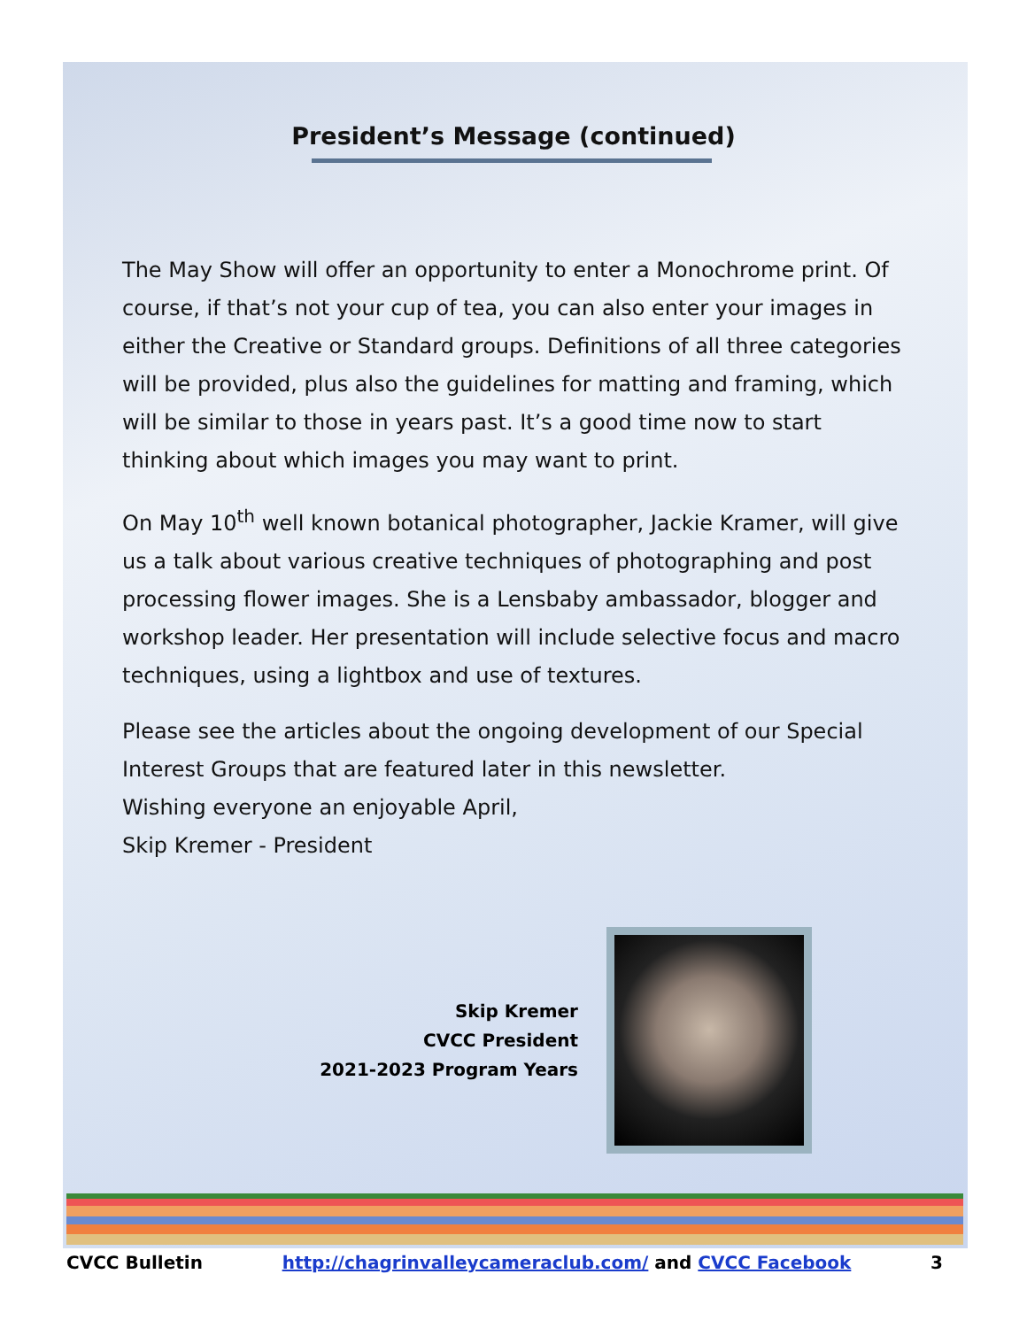President’s Message (continued)
The May Show will offer an opportunity to enter a Monochrome print. Of course, if that’s not your cup of tea, you can also enter your images in either the Creative or Standard groups. Definitions of all three categories will be provided, plus also the guidelines for matting and framing, which will be similar to those in years past. It’s a good time now to start thinking about which images you may want to print.
On May 10<sup>th</sup> well known botanical photographer, Jackie Kramer, will give us a talk about various creative techniques of photographing and post processing flower images. She is a Lensbaby ambassador, blogger and workshop leader. Her presentation will include selective focus and macro techniques, using a lightbox and use of textures.
Please see the articles about the ongoing development of our Special Interest Groups that are featured later in this newsletter.
Wishing everyone an enjoyable April,
Skip Kremer - President
Skip Kremer
CVCC President
2021-2023 Program Years
CVCC Bulletin http://chagrinvalleycameraclub.com/ and CVCC Facebook 3